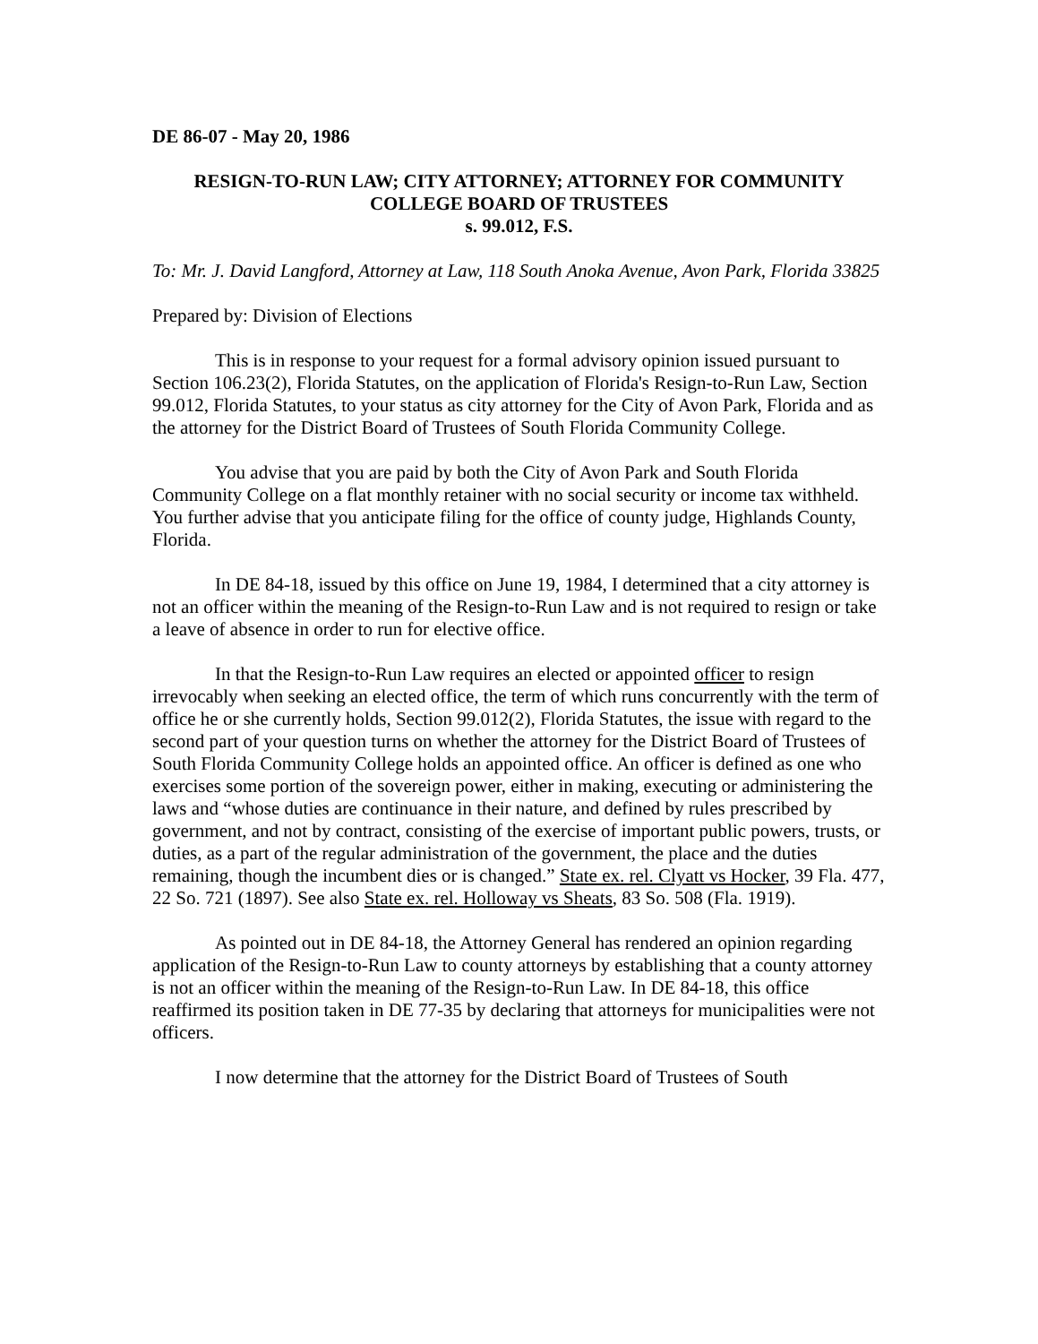DE 86-07 - May 20, 1986
RESIGN-TO-RUN LAW; CITY ATTORNEY; ATTORNEY FOR COMMUNITY COLLEGE BOARD OF TRUSTEES
s. 99.012, F.S.
To: Mr. J. David Langford, Attorney at Law, 118 South Anoka Avenue, Avon Park, Florida 33825
Prepared by: Division of Elections
This is in response to your request for a formal advisory opinion issued pursuant to Section 106.23(2), Florida Statutes, on the application of Florida's Resign-to-Run Law, Section 99.012, Florida Statutes, to your status as city attorney for the City of Avon Park, Florida and as the attorney for the District Board of Trustees of South Florida Community College.
You advise that you are paid by both the City of Avon Park and South Florida Community College on a flat monthly retainer with no social security or income tax withheld. You further advise that you anticipate filing for the office of county judge, Highlands County, Florida.
In DE 84-18, issued by this office on June 19, 1984, I determined that a city attorney is not an officer within the meaning of the Resign-to-Run Law and is not required to resign or take a leave of absence in order to run for elective office.
In that the Resign-to-Run Law requires an elected or appointed officer to resign irrevocably when seeking an elected office, the term of which runs concurrently with the term of office he or she currently holds, Section 99.012(2), Florida Statutes, the issue with regard to the second part of your question turns on whether the attorney for the District Board of Trustees of South Florida Community College holds an appointed office. An officer is defined as one who exercises some portion of the sovereign power, either in making, executing or administering the laws and “whose duties are continuance in their nature, and defined by rules prescribed by government, and not by contract, consisting of the exercise of important public powers, trusts, or duties, as a part of the regular administration of the government, the place and the duties remaining, though the incumbent dies or is changed.” State ex. rel. Clyatt vs Hocker, 39 Fla. 477, 22 So. 721 (1897). See also State ex. rel. Holloway vs Sheats, 83 So. 508 (Fla. 1919).
As pointed out in DE 84-18, the Attorney General has rendered an opinion regarding application of the Resign-to-Run Law to county attorneys by establishing that a county attorney is not an officer within the meaning of the Resign-to-Run Law. In DE 84-18, this office reaffirmed its position taken in DE 77-35 by declaring that attorneys for municipalities were not officers.
I now determine that the attorney for the District Board of Trustees of South